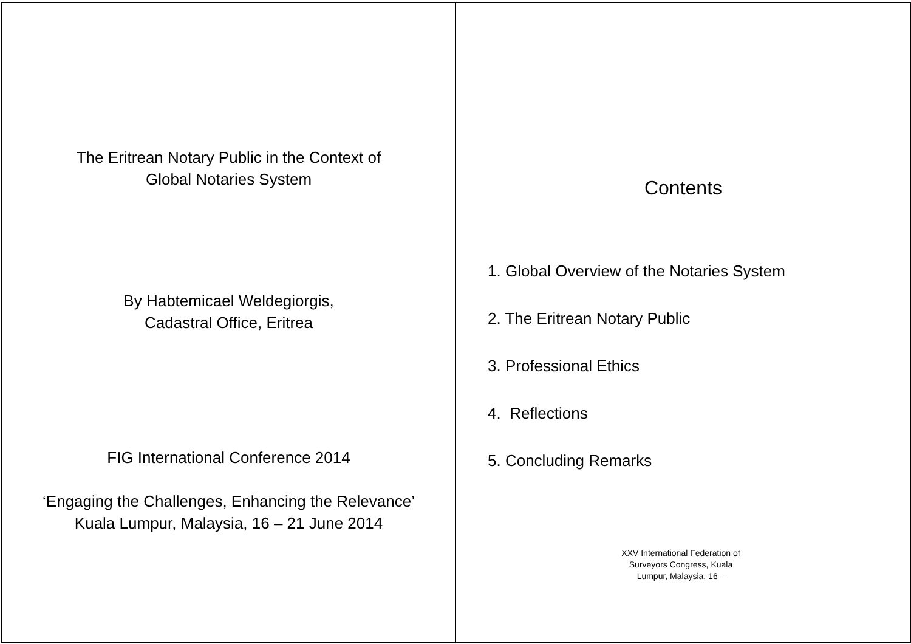The Eritrean Notary Public in the Context of
Global Notaries System
By Habtemicael Weldegiorgis,
Cadastral Office, Eritrea
FIG International Conference 2014
‘Engaging the Challenges, Enhancing the Relevance’
Kuala Lumpur, Malaysia, 16 – 21 June 2014
Contents
1. Global Overview of the Notaries System
2. The Eritrean Notary Public
3. Professional Ethics
4. Reflections
5. Concluding Remarks
XXV International Federation of Surveyors Congress, Kuala Lumpur, Malaysia, 16 –